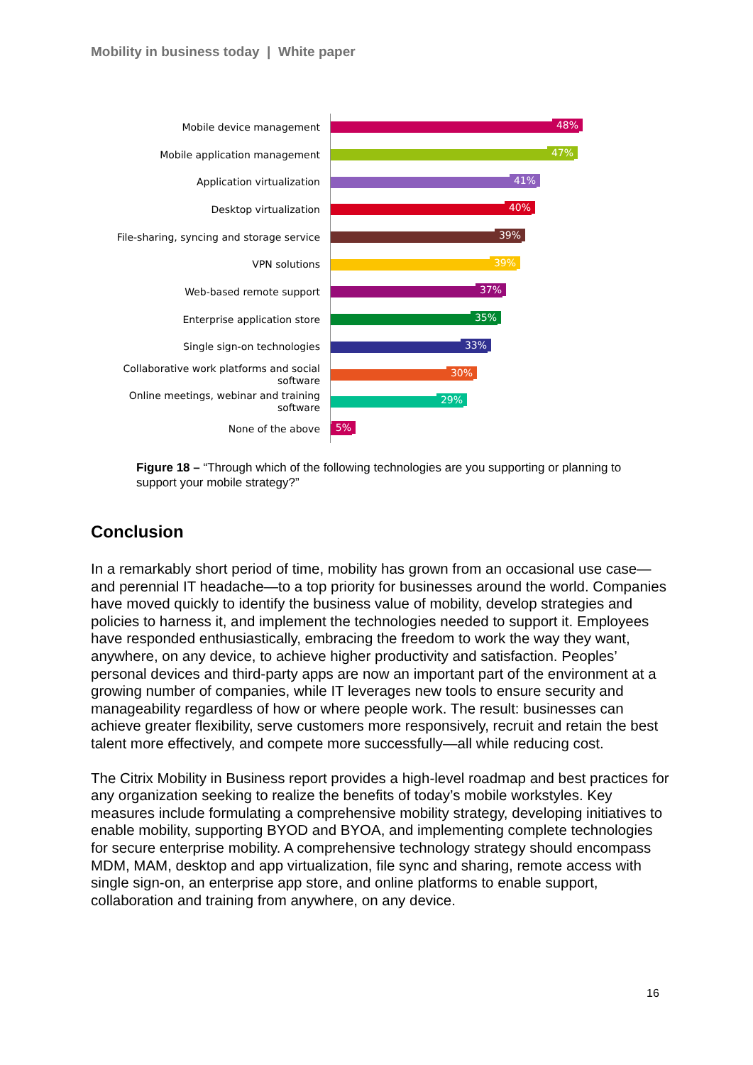Mobility in business today | White paper
Mobile device management
48%
Mobile application management
47%
Application virtualization
41%
Desktop virtualization
40%
File-sharing, syncing and storage service
39%
VPN solutions
39%
Web-based remote support
37%
Enterprise application store
35%
Single sign-on technologies
33%
Collaborative work platforms and social software
30%
Online meetings, webinar and training software
29%
None of the above
5%
Figure 18 – “Through which of the following technologies are you supporting or planning to support your mobile strategy?”
Conclusion
In a remarkably short period of time, mobility has grown from an occasional use case—and perennial IT headache—to a top priority for businesses around the world. Companies have moved quickly to identify the business value of mobility, develop strategies and policies to harness it, and implement the technologies needed to support it. Employees have responded enthusiastically, embracing the freedom to work the way they want, anywhere, on any device, to achieve higher productivity and satisfaction. Peoples’ personal devices and third-party apps are now an important part of the environment at a growing number of companies, while IT leverages new tools to ensure security and manageability regardless of how or where people work. The result: businesses can achieve greater flexibility, serve customers more responsively, recruit and retain the best talent more effectively, and compete more successfully—all while reducing cost.
The Citrix Mobility in Business report provides a high-level roadmap and best practices for any organization seeking to realize the benefits of today’s mobile workstyles. Key measures include formulating a comprehensive mobility strategy, developing initiatives to enable mobility, supporting BYOD and BYOA, and implementing complete technologies for secure enterprise mobility. A comprehensive technology strategy should encompass MDM, MAM, desktop and app virtualization, file sync and sharing, remote access with single sign-on, an enterprise app store, and online platforms to enable support, collaboration and training from anywhere, on any device.
16